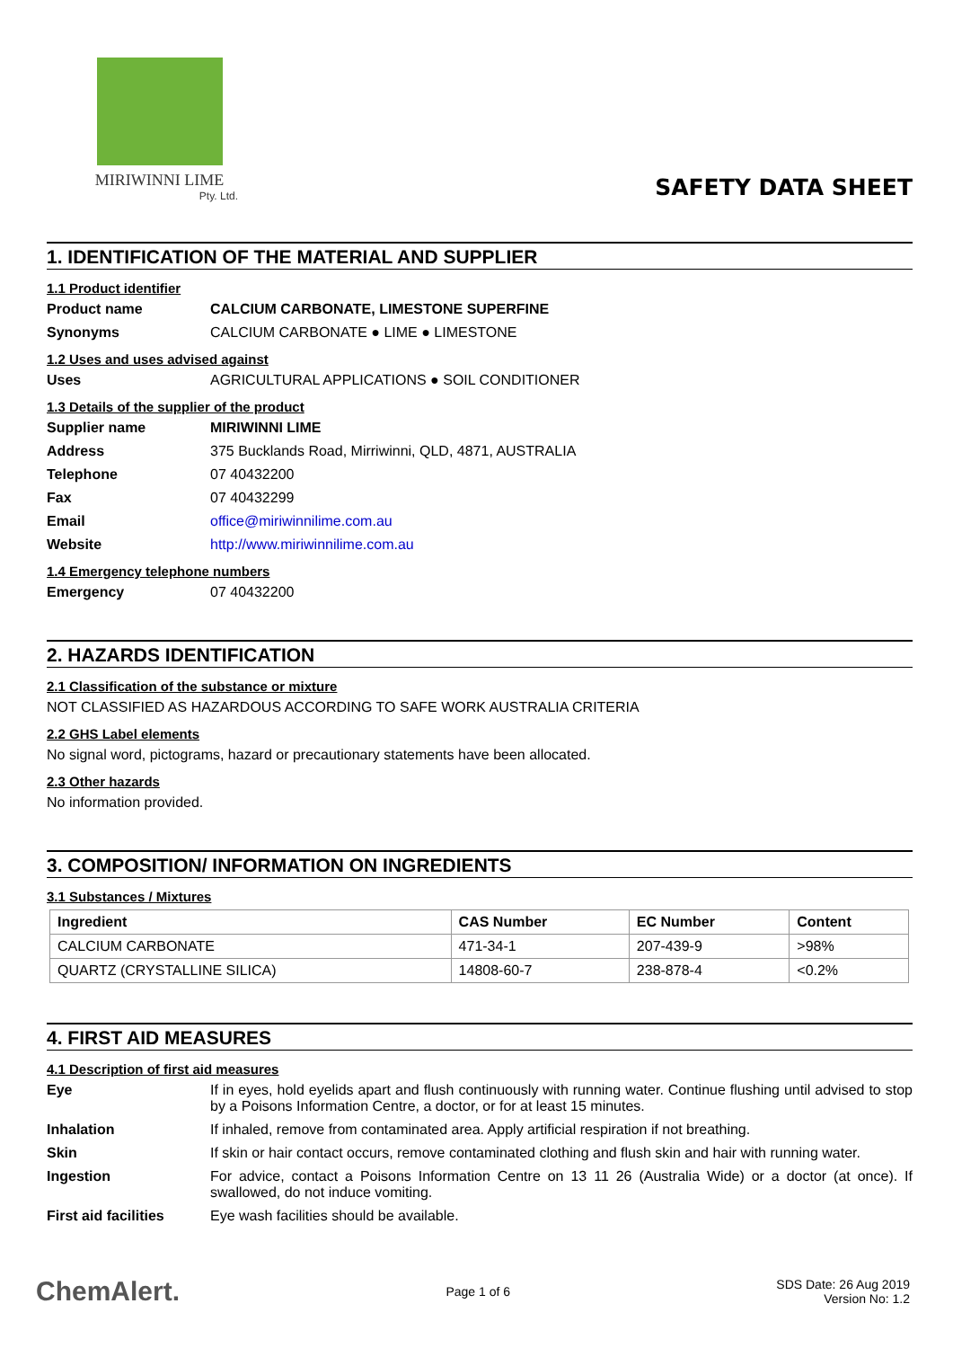MIRIWINNI LIME
Pty. Ltd.
SAFETY DATA SHEET
1. IDENTIFICATION OF THE MATERIAL AND SUPPLIER
1.1 Product identifier
Product name CALCIUM CARBONATE, LIMESTONE SUPERFINE
Synonyms CALCIUM CARBONATE ● LIME ● LIMESTONE
1.2 Uses and uses advised against
Uses AGRICULTURAL APPLICATIONS ● SOIL CONDITIONER
1.3 Details of the supplier of the product
Supplier name MIRIWINNI LIME
Address 375 Bucklands Road, Mirriwinni, QLD, 4871, AUSTRALIA
Telephone 07 40432200
Fax 07 40432299
Email office@miriwinnilime.com.au
Website http://www.miriwinnilime.com.au
1.4 Emergency telephone numbers
Emergency 07 40432200
2. HAZARDS IDENTIFICATION
2.1 Classification of the substance or mixture
NOT CLASSIFIED AS HAZARDOUS ACCORDING TO SAFE WORK AUSTRALIA CRITERIA
2.2 GHS Label elements
No signal word, pictograms, hazard or precautionary statements have been allocated.
2.3 Other hazards
No information provided.
3. COMPOSITION/ INFORMATION ON INGREDIENTS
3.1 Substances / Mixtures
| Ingredient | CAS Number | EC Number | Content |
| --- | --- | --- | --- |
| CALCIUM CARBONATE | 471-34-1 | 207-439-9 | >98% |
| QUARTZ (CRYSTALLINE SILICA) | 14808-60-7 | 238-878-4 | <0.2% |
4. FIRST AID MEASURES
4.1 Description of first aid measures
Eye If in eyes, hold eyelids apart and flush continuously with running water. Continue flushing until advised to stop by a Poisons Information Centre, a doctor, or for at least 15 minutes.
Inhalation If inhaled, remove from contaminated area. Apply artificial respiration if not breathing.
Skin If skin or hair contact occurs, remove contaminated clothing and flush skin and hair with running water.
Ingestion For advice, contact a Poisons Information Centre on 13 11 26 (Australia Wide) or a doctor (at once). If swallowed, do not induce vomiting.
First aid facilities Eye wash facilities should be available.
ChemAlert. Page 1 of 6 SDS Date: 26 Aug 2019
Version No: 1.2